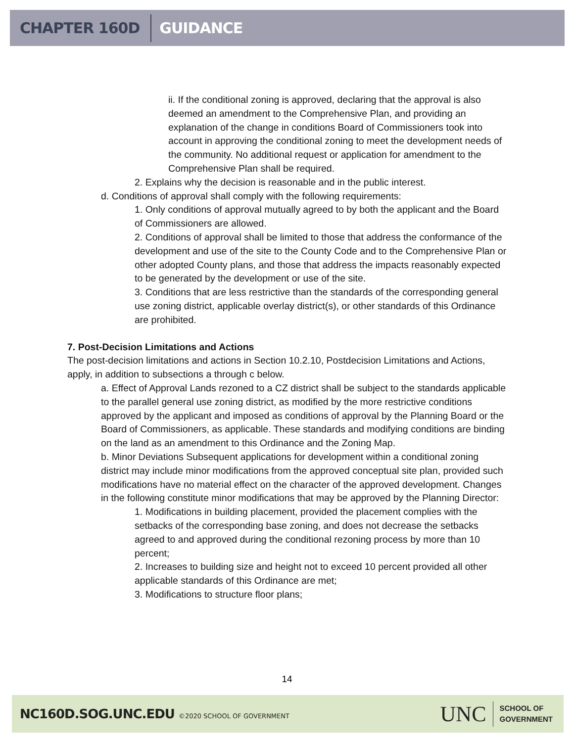CHAPTER 160D GUIDANCE
ii. If the conditional zoning is approved, declaring that the approval is also deemed an amendment to the Comprehensive Plan, and providing an explanation of the change in conditions Board of Commissioners took into account in approving the conditional zoning to meet the development needs of the community. No additional request or application for amendment to the Comprehensive Plan shall be required.
2. Explains why the decision is reasonable and in the public interest.
d. Conditions of approval shall comply with the following requirements:
1. Only conditions of approval mutually agreed to by both the applicant and the Board of Commissioners are allowed.
2. Conditions of approval shall be limited to those that address the conformance of the development and use of the site to the County Code and to the Comprehensive Plan or other adopted County plans, and those that address the impacts reasonably expected to be generated by the development or use of the site.
3. Conditions that are less restrictive than the standards of the corresponding general use zoning district, applicable overlay district(s), or other standards of this Ordinance are prohibited.
7. Post-Decision Limitations and Actions
The post-decision limitations and actions in Section 10.2.10, Postdecision Limitations and Actions, apply, in addition to subsections a through c below.
a. Effect of Approval Lands rezoned to a CZ district shall be subject to the standards applicable to the parallel general use zoning district, as modified by the more restrictive conditions approved by the applicant and imposed as conditions of approval by the Planning Board or the Board of Commissioners, as applicable. These standards and modifying conditions are binding on the land as an amendment to this Ordinance and the Zoning Map.
b. Minor Deviations Subsequent applications for development within a conditional zoning district may include minor modifications from the approved conceptual site plan, provided such modifications have no material effect on the character of the approved development. Changes in the following constitute minor modifications that may be approved by the Planning Director:
1. Modifications in building placement, provided the placement complies with the setbacks of the corresponding base zoning, and does not decrease the setbacks agreed to and approved during the conditional rezoning process by more than 10 percent;
2. Increases to building size and height not to exceed 10 percent provided all other applicable standards of this Ordinance are met;
3. Modifications to structure floor plans;
14
NC160D.SOG.UNC.EDU ©2020 SCHOOL OF GOVERNMENT
UNC
SCHOOL OF
GOVERNMENT